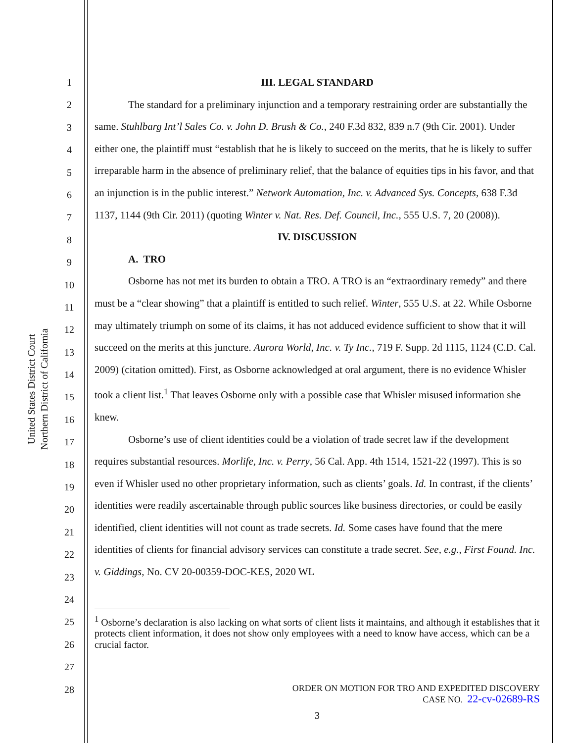United States District Court
Northern District of California
1
2
3
4
5
6
7
8
9
10
11
12
13
14
15
16
17
18
19
20
21
22
23
24
25
26
27
28
III. LEGAL STANDARD
The standard for a preliminary injunction and a temporary restraining order are substantially the same. Stuhlbarg Int’l Sales Co. v. John D. Brush & Co., 240 F.3d 832, 839 n.7 (9th Cir. 2001). Under either one, the plaintiff must “establish that he is likely to succeed on the merits, that he is likely to suffer irreparable harm in the absence of preliminary relief, that the balance of equities tips in his favor, and that an injunction is in the public interest.” Network Automation, Inc. v. Advanced Sys. Concepts, 638 F.3d 1137, 1144 (9th Cir. 2011) (quoting Winter v. Nat. Res. Def. Council, Inc., 555 U.S. 7, 20 (2008)).
IV. DISCUSSION
A. TRO
Osborne has not met its burden to obtain a TRO. A TRO is an “extraordinary remedy” and there must be a “clear showing” that a plaintiff is entitled to such relief. Winter, 555 U.S. at 22. While Osborne may ultimately triumph on some of its claims, it has not adduced evidence sufficient to show that it will succeed on the merits at this juncture. Aurora World, Inc. v. Ty Inc., 719 F. Supp. 2d 1115, 1124 (C.D. Cal. 2009) (citation omitted). First, as Osborne acknowledged at oral argument, there is no evidence Whisler took a client list.<sup>1</sup> That leaves Osborne only with a possible case that Whisler misused information she knew.
Osborne’s use of client identities could be a violation of trade secret law if the development requires substantial resources. Morlife, Inc. v. Perry, 56 Cal. App. 4th 1514, 1521-22 (1997). This is so even if Whisler used no other proprietary information, such as clients’ goals. Id. In contrast, if the clients’ identities were readily ascertainable through public sources like business directories, or could be easily identified, client identities will not count as trade secrets. Id. Some cases have found that the mere identities of clients for financial advisory services can constitute a trade secret. See, e.g., First Found. Inc. v. Giddings, No. CV 20-00359-DOC-KES, 2020 WL
<sup>1</sup> Osborne’s declaration is also lacking on what sorts of client lists it maintains, and although it establishes that it protects client information, it does not show only employees with a need to know have access, which can be a crucial factor.
ORDER ON MOTION FOR TRO AND EXPEDITED DISCOVERY
CASE NO. 22-cv-02689-RS
3